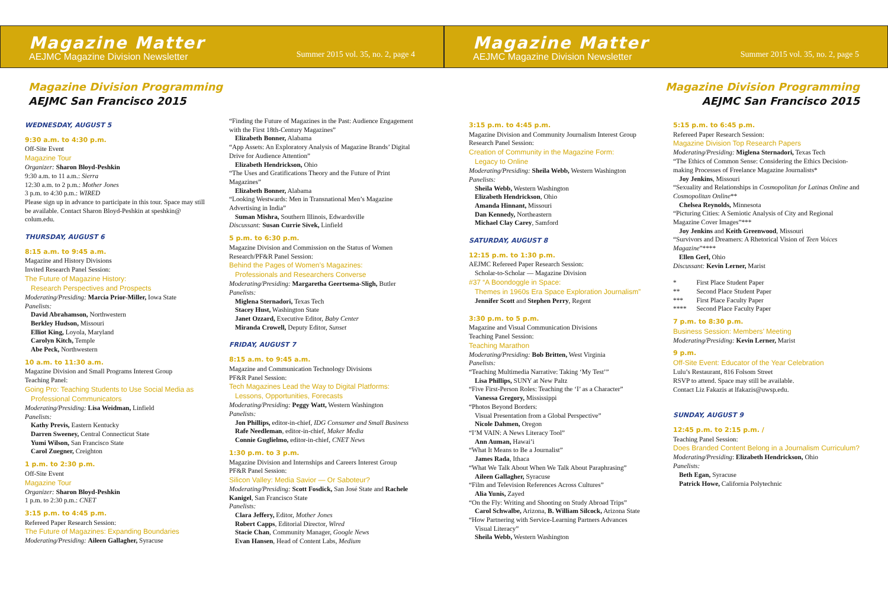Magazine Matter
AEJMC Magazine Division Newsletter
Summer 2015 vol. 35, no. 2, page 4
Magazine Division Programming
AEJMC San Francisco 2015
WEDNESDAY, AUGUST 5
9:30 a.m. to 4:30 p.m.
Off-Site Event
Magazine Tour
Organizer: Sharon Bloyd-Peshkin
9:30 a.m. to 11 a.m.: Sierra
12:30 a.m. to 2 p.m.: Mother Jones
3 p.m. to 4:30 p.m.: WIRED
Please sign up in advance to participate in this tour. Space may still be available. Contact Sharon Bloyd-Peshkin at speshkin@ colum.edu.
THURSDAY, AUGUST 6
8:15 a.m. to 9:45 a.m.
Magazine and History Divisions
Invited Research Panel Session:
The Future of Magazine History:
Research Perspectives and Prospects
Moderating/Presiding: Marcia Prior-Miller, Iowa State
Panelists:
David Abrahamson, Northwestern
Berkley Hudson, Missouri
Elliot King, Loyola, Maryland
Carolyn Kitch, Temple
Abe Peck, Northwestern
10 a.m. to 11:30 a.m.
Magazine Division and Small Programs Interest Group
Teaching Panel:
Going Pro: Teaching Students to Use Social Media as
Professional Communicators
Moderating/Presiding: Lisa Weidman, Linfield
Panelists:
Kathy Previs, Eastern Kentucky
Darren Sweeney, Central Connecticut State
Yumi Wilson, San Francisco State
Carol Zuegner, Creighton
1 p.m. to 2:30 p.m.
Off-Site Event
Magazine Tour
Organizer: Sharon Bloyd-Peshkin
1 p.m. to 2:30 p.m.: CNET
3:15 p.m. to 4:45 p.m.
Refereed Paper Research Session:
The Future of Magazines: Expanding Boundaries
Moderating/Presiding: Aileen Gallagher, Syracuse
“Finding the Future of Magazines in the Past: Audience Engagement with the First 18th-Century Magazines”
Elizabeth Bonner, Alabama
“App Assets: An Exploratory Analysis of Magazine Brands’ Digital Drive for Audience Attention”
Elizabeth Hendrickson, Ohio
“The Uses and Gratifications Theory and the Future of Print Magazines”
Elizabeth Bonner, Alabama
“Looking Westwards: Men in Transnational Men’s Magazine Advertising in India”
Suman Mishra, Southern Illinois, Edwardsville
Discussant: Susan Currie Sivek, Linfield
5 p.m. to 6:30 p.m.
Magazine Division and Commission on the Status of Women Research/PF&R Panel Session:
Behind the Pages of Women’s Magazines:
Professionals and Researchers Converse
Moderating/Presiding: Margaretha Geertsema-Sligh, Butler
Panelists:
Miglena Sternadori, Texas Tech
Stacey Hust, Washington State
Janet Ozzard, Executive Editor, Baby Center
Miranda Crowell, Deputy Editor, Sunset
FRIDAY, AUGUST 7
8:15 a.m. to 9:45 a.m.
Magazine and Communication Technology Divisions
PF&R Panel Session:
Tech Magazines Lead the Way to Digital Platforms:
Lessons, Opportunities, Forecasts
Moderating/Presiding: Peggy Watt, Western Washington
Panelists:
Jon Phillips, editor-in-chief, IDG Consumer and Small Business
Rafe Needleman, editor-in-chief, Maker Media
Connie Guglielmo, editor-in-chief, CNET News
1:30 p.m. to 3 p.m.
Magazine Division and Internships and Careers Interest Group
PF&R Panel Session:
Silicon Valley: Media Savior — Or Saboteur?
Moderating/Presiding: Scott Fosdick, San José State and Rachele Kanigel, San Francisco State
Panelists:
Clara Jeffery, Editor, Mother Jones
Robert Capps, Editorial Director, Wired
Stacie Chan, Community Manager, Google News
Evan Hansen, Head of Content Labs, Medium
Magazine Matter
AEJMC Magazine Division Newsletter
Summer 2015 vol. 35, no. 2, page 5
Magazine Division Programming
AEJMC San Francisco 2015
3:15 p.m. to 4:45 p.m.
Magazine Division and Community Journalism Interest Group Research Panel Session:
Creation of Community in the Magazine Form:
Legacy to Online
Moderating/Presiding: Sheila Webb, Western Washington
Panelists:
Sheila Webb, Western Washington
Elizabeth Hendrickson, Ohio
Amanda Hinnant, Missouri
Dan Kennedy, Northeastern
Michael Clay Carey, Samford
SATURDAY, AUGUST 8
12:15 p.m. to 1:30 p.m.
AEJMC Refereed Paper Research Session:
Scholar-to-Scholar — Magazine Division
#37 “A Boondoggle in Space:
Themes in 1960s Era Space Exploration Journalism”
Jennifer Scott and Stephen Perry, Regent
3:30 p.m. to 5 p.m.
Magazine and Visual Communication Divisions
Teaching Panel Session:
Teaching Marathon
Moderating/Presiding: Bob Britten, West Virginia
Panelists:
“Teaching Multimedia Narrative: Taking ‘My Test’”
Lisa Phillips, SUNY at New Paltz
“Five First-Person Roles: Teaching the ‘I’ as a Character”
Vanessa Gregory, Mississippi
“Photos Beyond Borders:
Visual Presentation from a Global Perspective”
Nicole Dahmen, Oregon
“I’M VAIN: A News Literacy Tool”
Ann Auman, Hawai’i
“What It Means to Be a Journalist”
James Rada, Ithaca
“What We Talk About When We Talk About Paraphrasing”
Aileen Gallagher, Syracuse
“Film and Television References Across Cultures”
Alia Yunis, Zayed
“On the Fly: Writing and Shooting on Study Abroad Trips”
Carol Schwalbe, Arizona, B. William Silcock, Arizona State
“How Partnering with Service-Learning Partners Advances
Visual Literacy”
Sheila Webb, Western Washington
5:15 p.m. to 6:45 p.m.
Refereed Paper Research Session:
Magazine Division Top Research Papers
Moderating/Presiding: Miglena Sternadori, Texas Tech
“The Ethics of Common Sense: Considering the Ethics Decision-making Processes of Freelance Magazine Journalists*
Joy Jenkins, Missouri
“Sexuality and Relationships in Cosmopolitan for Latinas Online and Cosmopolitan Online**
Chelsea Reynolds, Minnesota
“Picturing Cities: A Semiotic Analysis of City and Regional Magazine Cover Images”***
Joy Jenkins and Keith Greenwood, Missouri
“Survivors and Dreamers: A Rhetorical Vision of Teen Voices Magazine”****
Ellen Gerl, Ohio
Discussant: Kevin Lerner, Marist
* First Place Student Paper
** Second Place Student Paper
*** First Place Faculty Paper
**** Second Place Faculty Paper
7 p.m. to 8:30 p.m.
Business Session: Members’ Meeting
Moderating/Presiding: Kevin Lerner, Marist
9 p.m.
Off-Site Event: Educator of the Year Celebration
Lulu’s Restaurant, 816 Folsom Street
RSVP to attend. Space may still be available.
Contact Liz Fakazis at lfakazis@uwsp.edu.
SUNDAY, AUGUST 9
12:45 p.m. to 2:15 p.m. /
Teaching Panel Session:
Does Branded Content Belong in a Journalism Curriculum?
Moderating/Presiding: Elizabeth Hendrickson, Ohio
Panelists:
Beth Egan, Syracuse
Patrick Howe, California Polytechnic